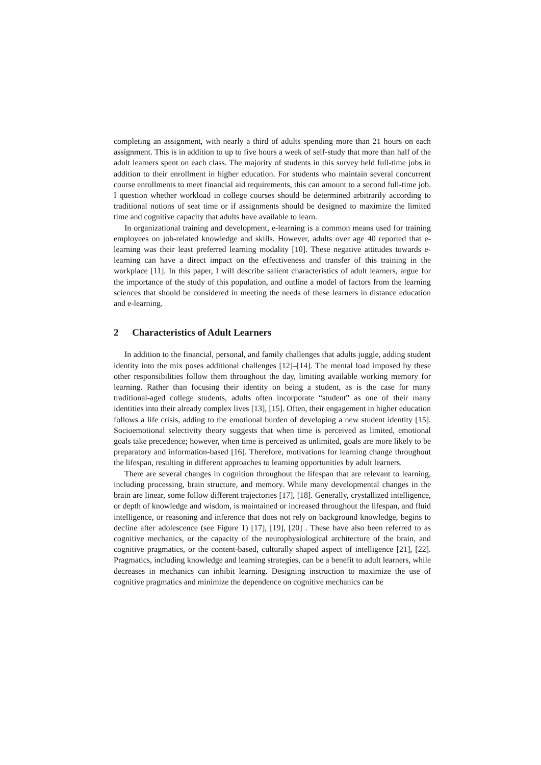completing an assignment, with nearly a third of adults spending more than 21 hours on each assignment. This is in addition to up to five hours a week of self-study that more than half of the adult learners spent on each class. The majority of students in this survey held full-time jobs in addition to their enrollment in higher education. For students who maintain several concurrent course enrollments to meet financial aid requirements, this can amount to a second full-time job. I question whether workload in college courses should be determined arbitrarily according to traditional notions of seat time or if assignments should be designed to maximize the limited time and cognitive capacity that adults have available to learn.
In organizational training and development, e-learning is a common means used for training employees on job-related knowledge and skills. However, adults over age 40 reported that e-learning was their least preferred learning modality [10]. These negative attitudes towards e-learning can have a direct impact on the effectiveness and transfer of this training in the workplace [11]. In this paper, I will describe salient characteristics of adult learners, argue for the importance of the study of this population, and outline a model of factors from the learning sciences that should be considered in meeting the needs of these learners in distance education and e-learning.
2 Characteristics of Adult Learners
In addition to the financial, personal, and family challenges that adults juggle, adding student identity into the mix poses additional challenges [12]–[14]. The mental load imposed by these other responsibilities follow them throughout the day, limiting available working memory for learning. Rather than focusing their identity on being a student, as is the case for many traditional-aged college students, adults often incorporate “student” as one of their many identities into their already complex lives [13], [15]. Often, their engagement in higher education follows a life crisis, adding to the emotional burden of developing a new student identity [15]. Socioemotional selectivity theory suggests that when time is perceived as limited, emotional goals take precedence; however, when time is perceived as unlimited, goals are more likely to be preparatory and information-based [16]. Therefore, motivations for learning change throughout the lifespan, resulting in different approaches to learning opportunities by adult learners.
There are several changes in cognition throughout the lifespan that are relevant to learning, including processing, brain structure, and memory. While many developmental changes in the brain are linear, some follow different trajectories [17], [18]. Generally, crystallized intelligence, or depth of knowledge and wisdom, is maintained or increased throughout the lifespan, and fluid intelligence, or reasoning and inference that does not rely on background knowledge, begins to decline after adolescence (see Figure 1) [17], [19], [20] . These have also been referred to as cognitive mechanics, or the capacity of the neurophysiological architecture of the brain, and cognitive pragmatics, or the content-based, culturally shaped aspect of intelligence [21], [22]. Pragmatics, including knowledge and learning strategies, can be a benefit to adult learners, while decreases in mechanics can inhibit learning. Designing instruction to maximize the use of cognitive pragmatics and minimize the dependence on cognitive mechanics can be